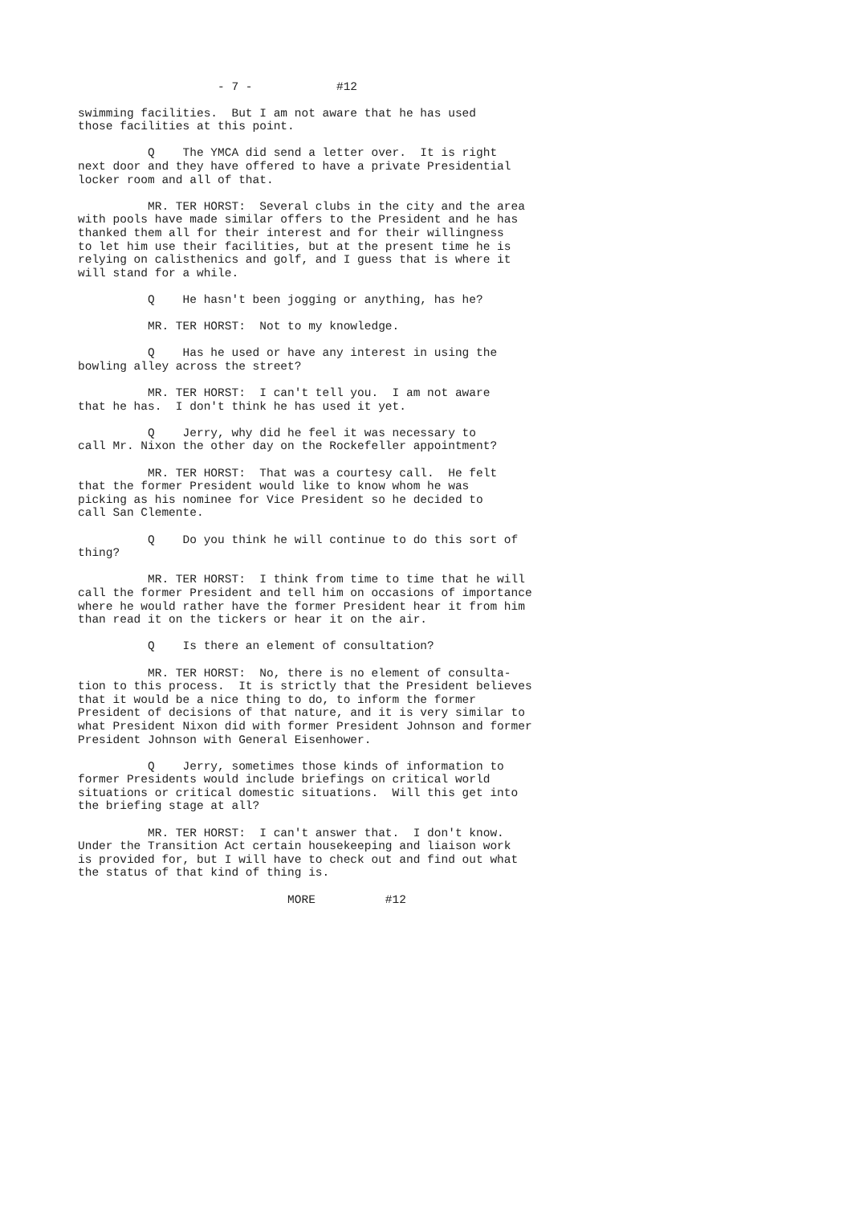- 7 - #12
swimming facilities. But I am not aware that he has used those facilities at this point.
Q The YMCA did send a letter over. It is right next door and they have offered to have a private Presidential locker room and all of that.
MR. TER HORST: Several clubs in the city and the area with pools have made similar offers to the President and he has thanked them all for their interest and for their willingness to let him use their facilities, but at the present time he is relying on calisthenics and golf, and I guess that is where it will stand for a while.
Q He hasn't been jogging or anything, has he?
MR. TER HORST: Not to my knowledge.
Q Has he used or have any interest in using the bowling alley across the street?
MR. TER HORST: I can't tell you. I am not aware that he has. I don't think he has used it yet.
Q Jerry, why did he feel it was necessary to call Mr. Nixon the other day on the Rockefeller appointment?
MR. TER HORST: That was a courtesy call. He felt that the former President would like to know whom he was picking as his nominee for Vice President so he decided to call San Clemente.
Q Do you think he will continue to do this sort of thing?
MR. TER HORST: I think from time to time that he will call the former President and tell him on occasions of importance where he would rather have the former President hear it from him than read it on the tickers or hear it on the air.
Q Is there an element of consultation?
MR. TER HORST: No, there is no element of consulta- tion to this process. It is strictly that the President believes that it would be a nice thing to do, to inform the former President of decisions of that nature, and it is very similar to what President Nixon did with former President Johnson and former President Johnson with General Eisenhower.
Q Jerry, sometimes those kinds of information to former Presidents would include briefings on critical world situations or critical domestic situations. Will this get into the briefing stage at all?
MR. TER HORST: I can't answer that. I don't know. Under the Transition Act certain housekeeping and liaison work is provided for, but I will have to check out and find out what the status of that kind of thing is.
MORE #12